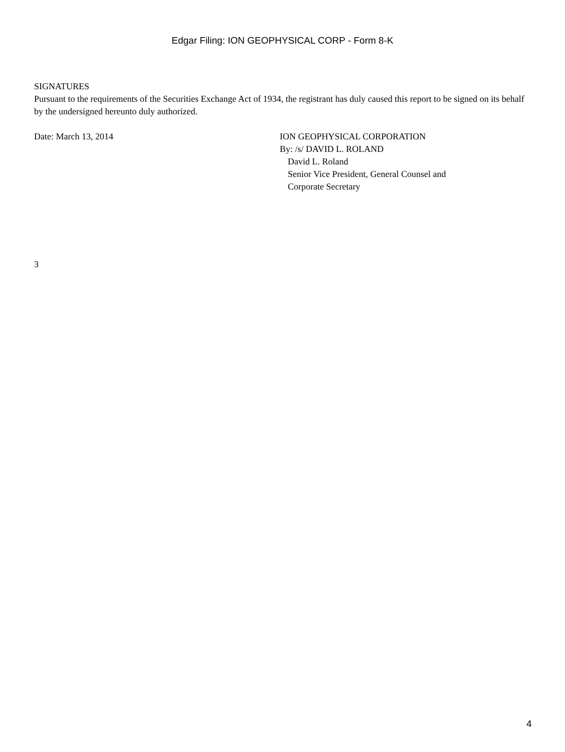Edgar Filing: ION GEOPHYSICAL CORP - Form 8-K
SIGNATURES
Pursuant to the requirements of the Securities Exchange Act of 1934, the registrant has duly caused this report to be signed on its behalf by the undersigned hereunto duly authorized.
Date: March 13, 2014 ION GEOPHYSICAL CORPORATION
By: /s/ DAVID L. ROLAND
David L. Roland
Senior Vice President, General Counsel and
Corporate Secretary
3
4